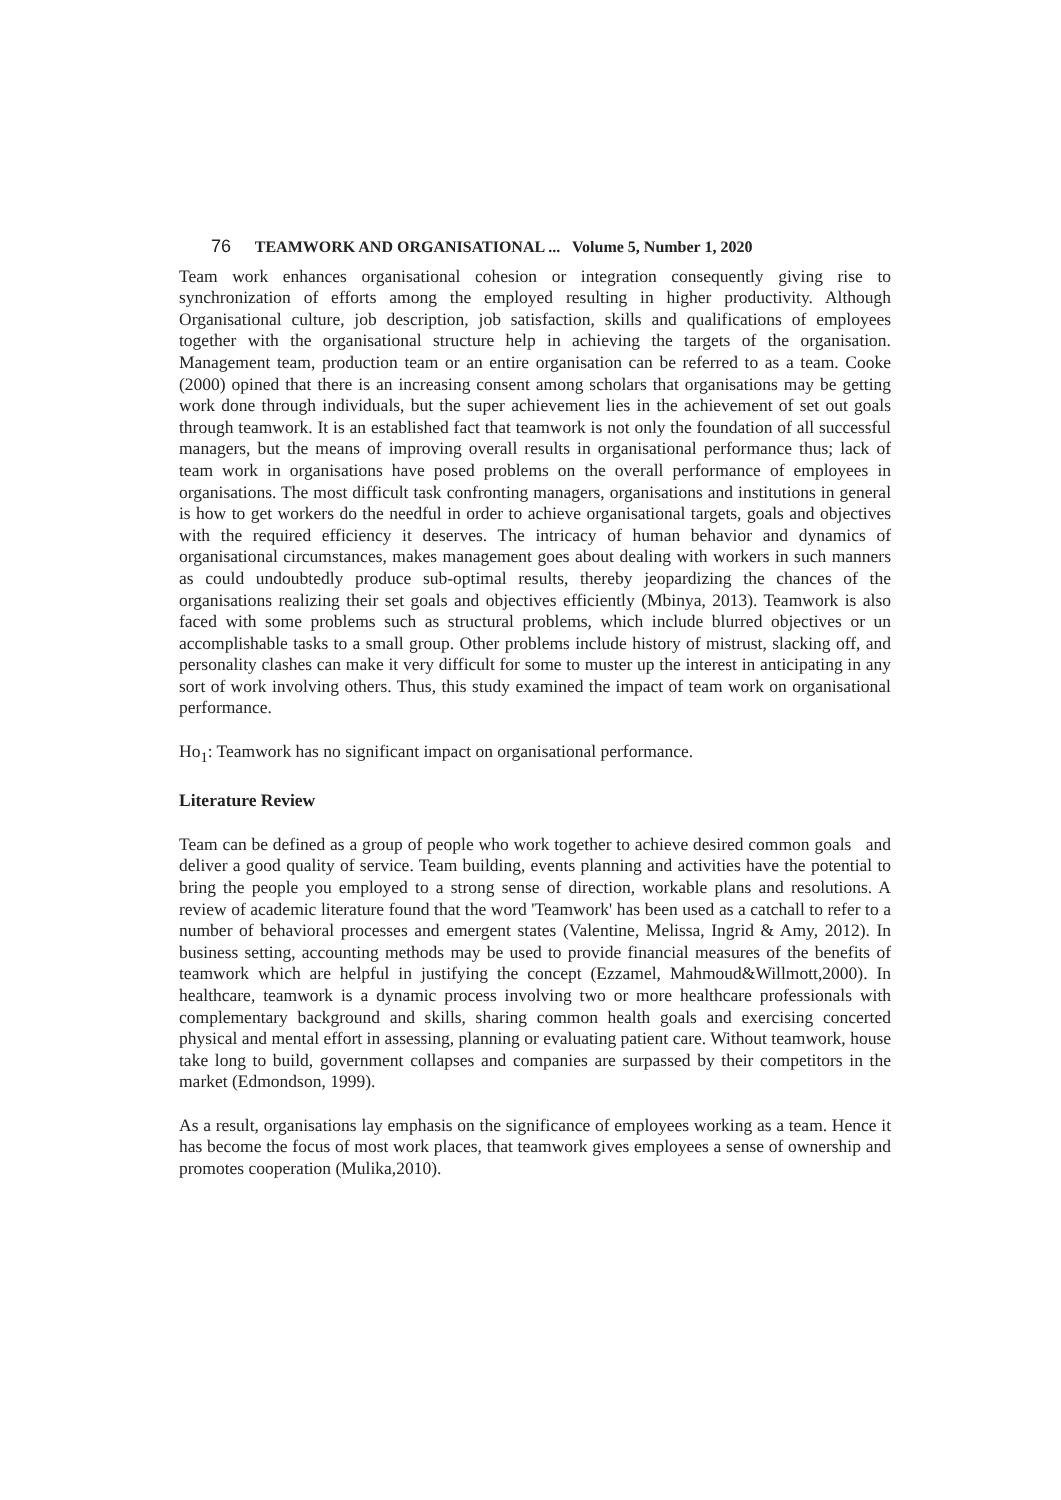76 TEAMWORK AND ORGANISATIONAL ... Volume 5, Number 1, 2020
Team work enhances organisational cohesion or integration consequently giving rise to synchronization of efforts among the employed resulting in higher productivity. Although Organisational culture, job description, job satisfaction, skills and qualifications of employees together with the organisational structure help in achieving the targets of the organisation. Management team, production team or an entire organisation can be referred to as a team. Cooke (2000) opined that there is an increasing consent among scholars that organisations may be getting work done through individuals, but the super achievement lies in the achievement of set out goals through teamwork. It is an established fact that teamwork is not only the foundation of all successful managers, but the means of improving overall results in organisational performance thus; lack of team work in organisations have posed problems on the overall performance of employees in organisations. The most difficult task confronting managers, organisations and institutions in general is how to get workers do the needful in order to achieve organisational targets, goals and objectives with the required efficiency it deserves. The intricacy of human behavior and dynamics of organisational circumstances, makes management goes about dealing with workers in such manners as could undoubtedly produce sub-optimal results, thereby jeopardizing the chances of the organisations realizing their set goals and objectives efficiently (Mbinya, 2013). Teamwork is also faced with some problems such as structural problems, which include blurred objectives or un accomplishable tasks to a small group. Other problems include history of mistrust, slacking off, and personality clashes can make it very difficult for some to muster up the interest in anticipating in any sort of work involving others. Thus, this study examined the impact of team work on organisational performance.
Ho<sub>1</sub>: Teamwork has no significant impact on organisational performance.
Literature Review
Team can be defined as a group of people who work together to achieve desired common goals and deliver a good quality of service. Team building, events planning and activities have the potential to bring the people you employed to a strong sense of direction, workable plans and resolutions. A review of academic literature found that the word 'Teamwork' has been used as a catchall to refer to a number of behavioral processes and emergent states (Valentine, Melissa, Ingrid & Amy, 2012). In business setting, accounting methods may be used to provide financial measures of the benefits of teamwork which are helpful in justifying the concept (Ezzamel, Mahmoud&Willmott,2000). In healthcare, teamwork is a dynamic process involving two or more healthcare professionals with complementary background and skills, sharing common health goals and exercising concerted physical and mental effort in assessing, planning or evaluating patient care. Without teamwork, house take long to build, government collapses and companies are surpassed by their competitors in the market (Edmondson, 1999).
As a result, organisations lay emphasis on the significance of employees working as a team. Hence it has become the focus of most work places, that teamwork gives employees a sense of ownership and promotes cooperation (Mulika,2010).